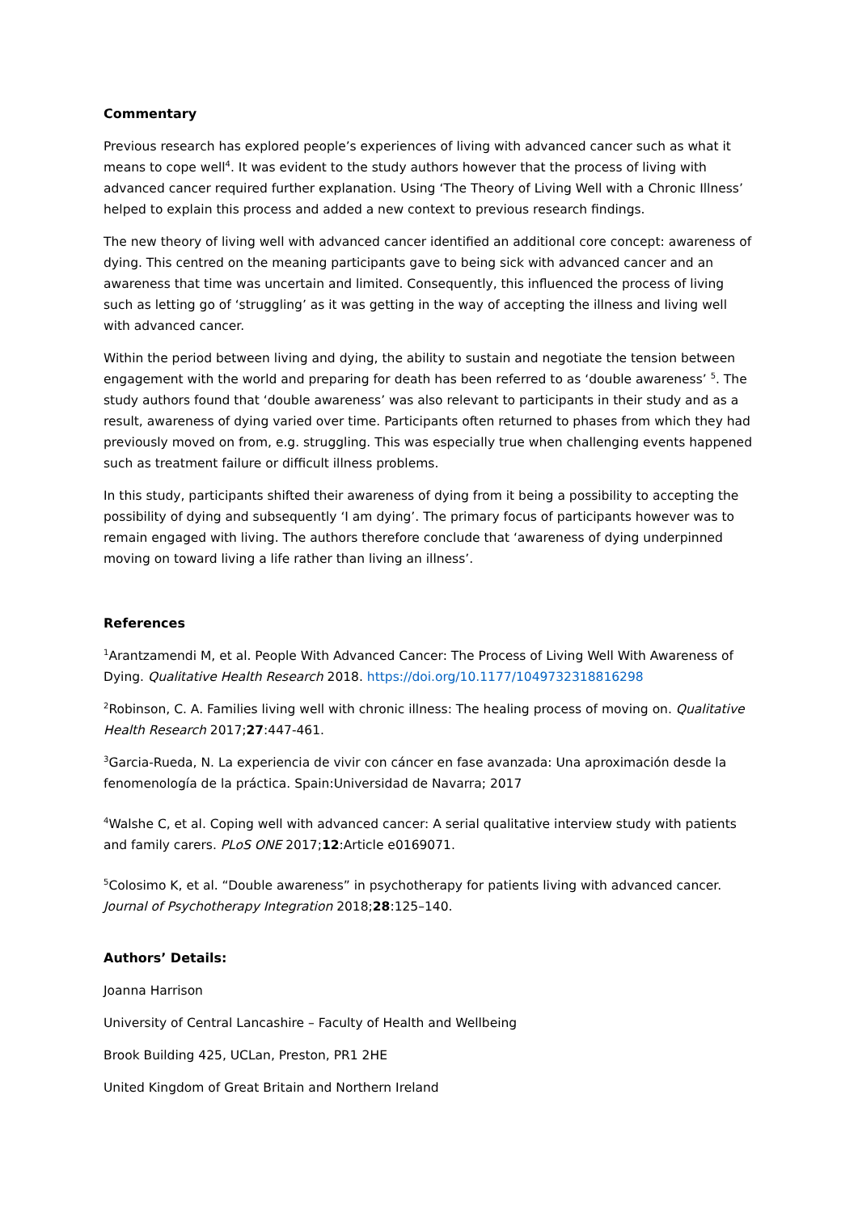Commentary
Previous research has explored people’s experiences of living with advanced cancer such as what it means to cope well<sup>4</sup>. It was evident to the study authors however that the process of living with advanced cancer required further explanation. Using ‘The Theory of Living Well with a Chronic Illness’ helped to explain this process and added a new context to previous research findings.
The new theory of living well with advanced cancer identified an additional core concept: awareness of dying. This centred on the meaning participants gave to being sick with advanced cancer and an awareness that time was uncertain and limited. Consequently, this influenced the process of living such as letting go of ‘struggling’ as it was getting in the way of accepting the illness and living well with advanced cancer.
Within the period between living and dying, the ability to sustain and negotiate the tension between engagement with the world and preparing for death has been referred to as ‘double awareness’ <sup>5</sup>. The study authors found that ‘double awareness’ was also relevant to participants in their study and as a result, awareness of dying varied over time. Participants often returned to phases from which they had previously moved on from, e.g. struggling. This was especially true when challenging events happened such as treatment failure or difficult illness problems.
In this study, participants shifted their awareness of dying from it being a possibility to accepting the possibility of dying and subsequently ‘I am dying’. The primary focus of participants however was to remain engaged with living. The authors therefore conclude that ‘awareness of dying underpinned moving on toward living a life rather than living an illness’.
References
<sup>1</sup> Arantzamendi M, et al. People With Advanced Cancer: The Process of Living Well With Awareness of Dying. Qualitative Health Research 2018. https://doi.org/10.1177/1049732318816298
<sup>2</sup> Robinson, C. A. Families living well with chronic illness: The healing process of moving on. Qualitative Health Research 2017;27:447-461.
<sup>3</sup> Garcia-Rueda, N. La experiencia de vivir con cáncer en fase avanzada: Una aproximación desde la fenomenología de la práctica. Spain:Universidad de Navarra; 2017
<sup>4</sup> Walshe C, et al. Coping well with advanced cancer: A serial qualitative interview study with patients and family carers. PLoS ONE 2017;12:Article e0169071.
<sup>5</sup> Colosimo K, et al. “Double awareness” in psychotherapy for patients living with advanced cancer. Journal of Psychotherapy Integration 2018;28:125–140.
Authors’ Details:
Joanna Harrison
University of Central Lancashire – Faculty of Health and Wellbeing
Brook Building 425, UCLan, Preston, PR1 2HE
United Kingdom of Great Britain and Northern Ireland